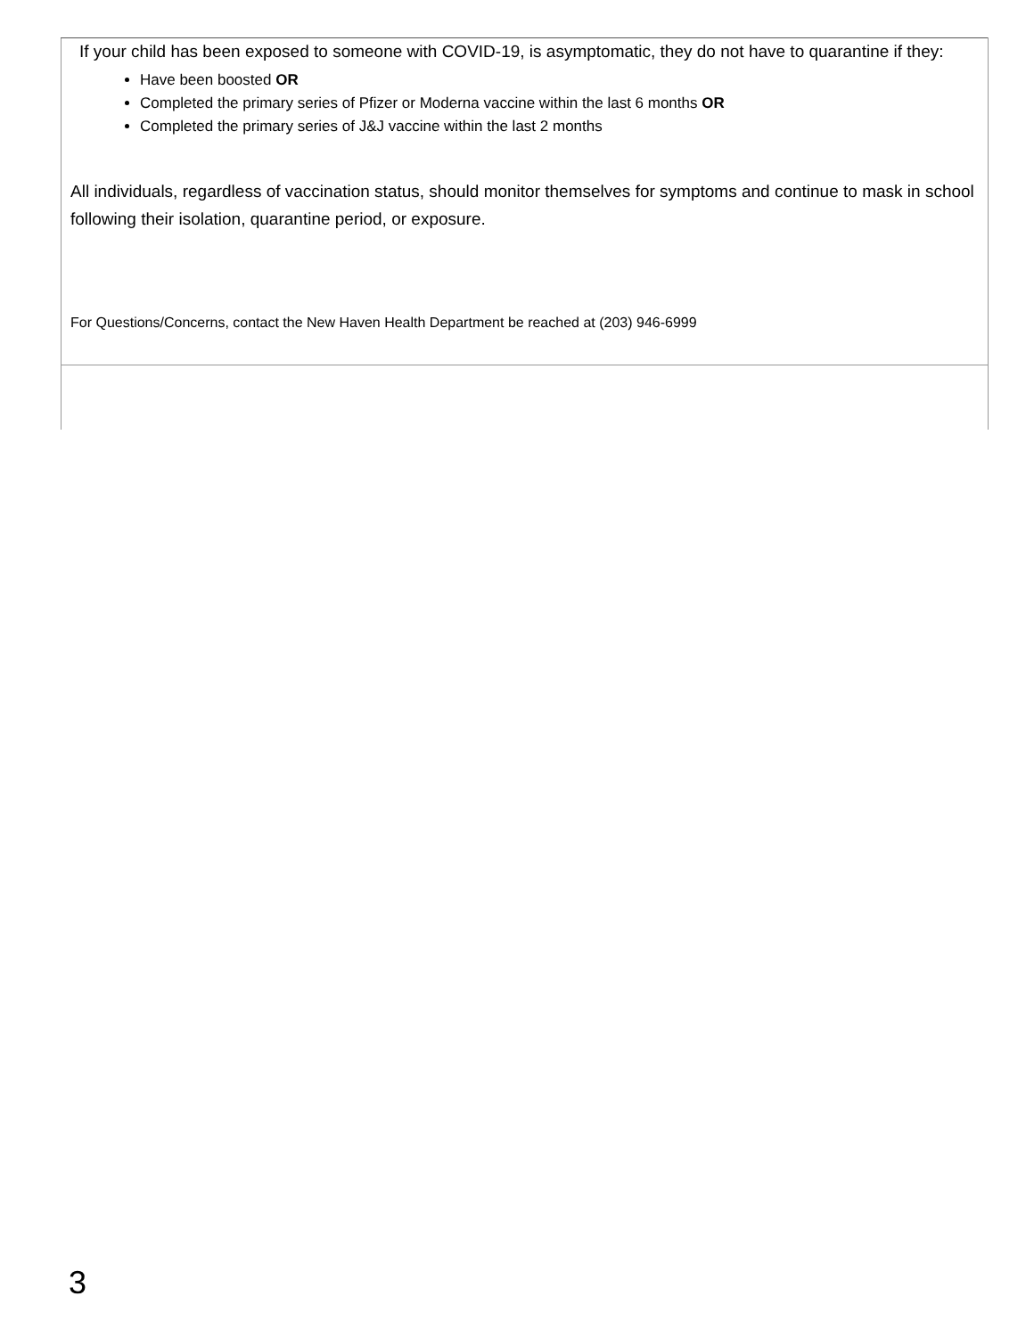| If your child has been exposed to someone with COVID-19, is asymptomatic, they do not have to quarantine if they: Have been boosted OR Completed the primary series of Pfizer or Moderna vaccine within the last 6 months OR Completed the primary series of J&J vaccine within the last 2 months All individuals, regardless of vaccination status, should monitor themselves for symptoms and continue to mask in school following their isolation, quarantine period, or exposure. For Questions/Concerns, contact the New Haven Health Department be reached at (203) 946-6999 |
3